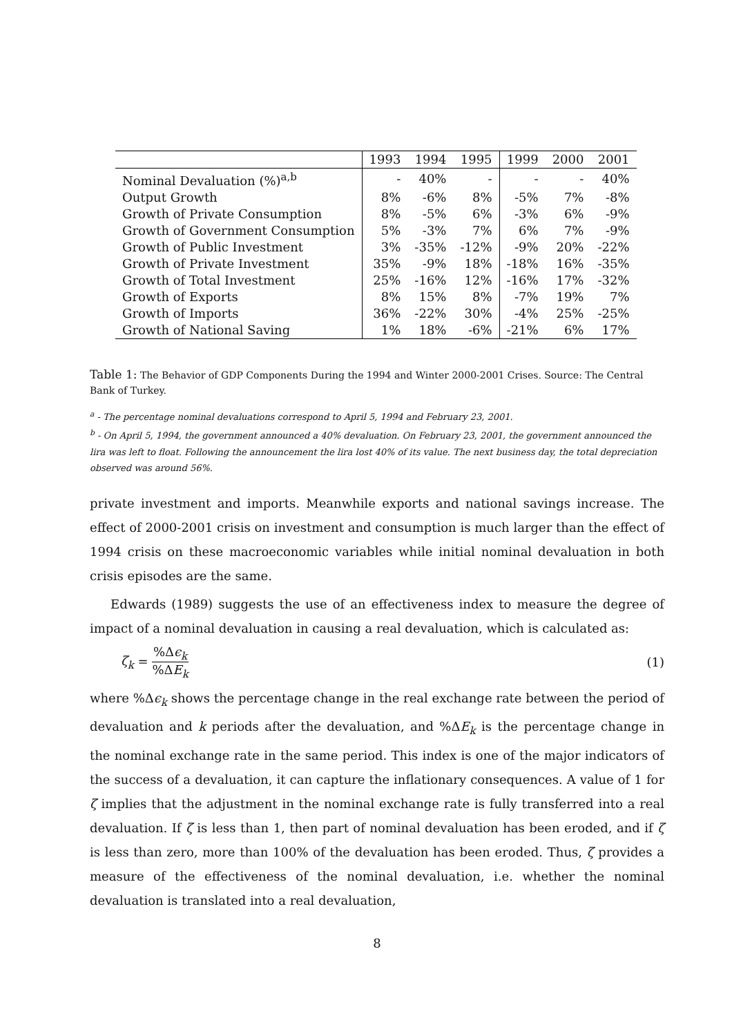| | 1993 | 1994 | 1995 | 1999 | 2000 | 2001 |
| --- | --- | --- | --- | --- | --- | --- |
| Nominal Devaluation (%)<sup>a,b</sup> | - | 40% | - | - | - | 40% |
| Output Growth | 8% | -6% | 8% | -5% | 7% | -8% |
| Growth of Private Consumption | 8% | -5% | 6% | -3% | 6% | -9% |
| Growth of Government Consumption | 5% | -3% | 7% | 6% | 7% | -9% |
| Growth of Public Investment | 3% | -35% | -12% | -9% | 20% | -22% |
| Growth of Private Investment | 35% | -9% | 18% | -18% | 16% | -35% |
| Growth of Total Investment | 25% | -16% | 12% | -16% | 17% | -32% |
| Growth of Exports | 8% | 15% | 8% | -7% | 19% | 7% |
| Growth of Imports | 36% | -22% | 30% | -4% | 25% | -25% |
| Growth of National Saving | 1% | 18% | -6% | -21% | 6% | 17% |
Table 1: The Behavior of GDP Components During the 1994 and Winter 2000-2001 Crises. Source: The Central Bank of Turkey.
<sup>a</sup> - The percentage nominal devaluations correspond to April 5, 1994 and February 23, 2001.
<sup>b</sup> - On April 5, 1994, the government announced a 40% devaluation. On February 23, 2001, the government announced the lira was left to float. Following the announcement the lira lost 40% of its value. The next business day, the total depreciation observed was around 56%.
private investment and imports. Meanwhile exports and national savings increase. The effect of 2000-2001 crisis on investment and consumption is much larger than the effect of 1994 crisis on these macroeconomic variables while initial nominal devaluation in both crisis episodes are the same.
Edwards (1989) suggests the use of an effectiveness index to measure the degree of impact of a nominal devaluation in causing a real devaluation, which is calculated as:
ζ<sub>k</sub> = %Δϵ<sub>k</sub>%ΔE<sub>k</sub> (1)
where %Δϵ<sub>k</sub> shows the percentage change in the real exchange rate between the period of devaluation and k periods after the devaluation, and %ΔE<sub>k</sub> is the percentage change in the nominal exchange rate in the same period. This index is one of the major indicators of the success of a devaluation, it can capture the inflationary consequences. A value of 1 for ζ implies that the adjustment in the nominal exchange rate is fully transferred into a real devaluation. If ζ is less than 1, then part of nominal devaluation has been eroded, and if ζ is less than zero, more than 100% of the devaluation has been eroded. Thus, ζ provides a measure of the effectiveness of the nominal devaluation, i.e. whether the nominal devaluation is translated into a real devaluation,
8